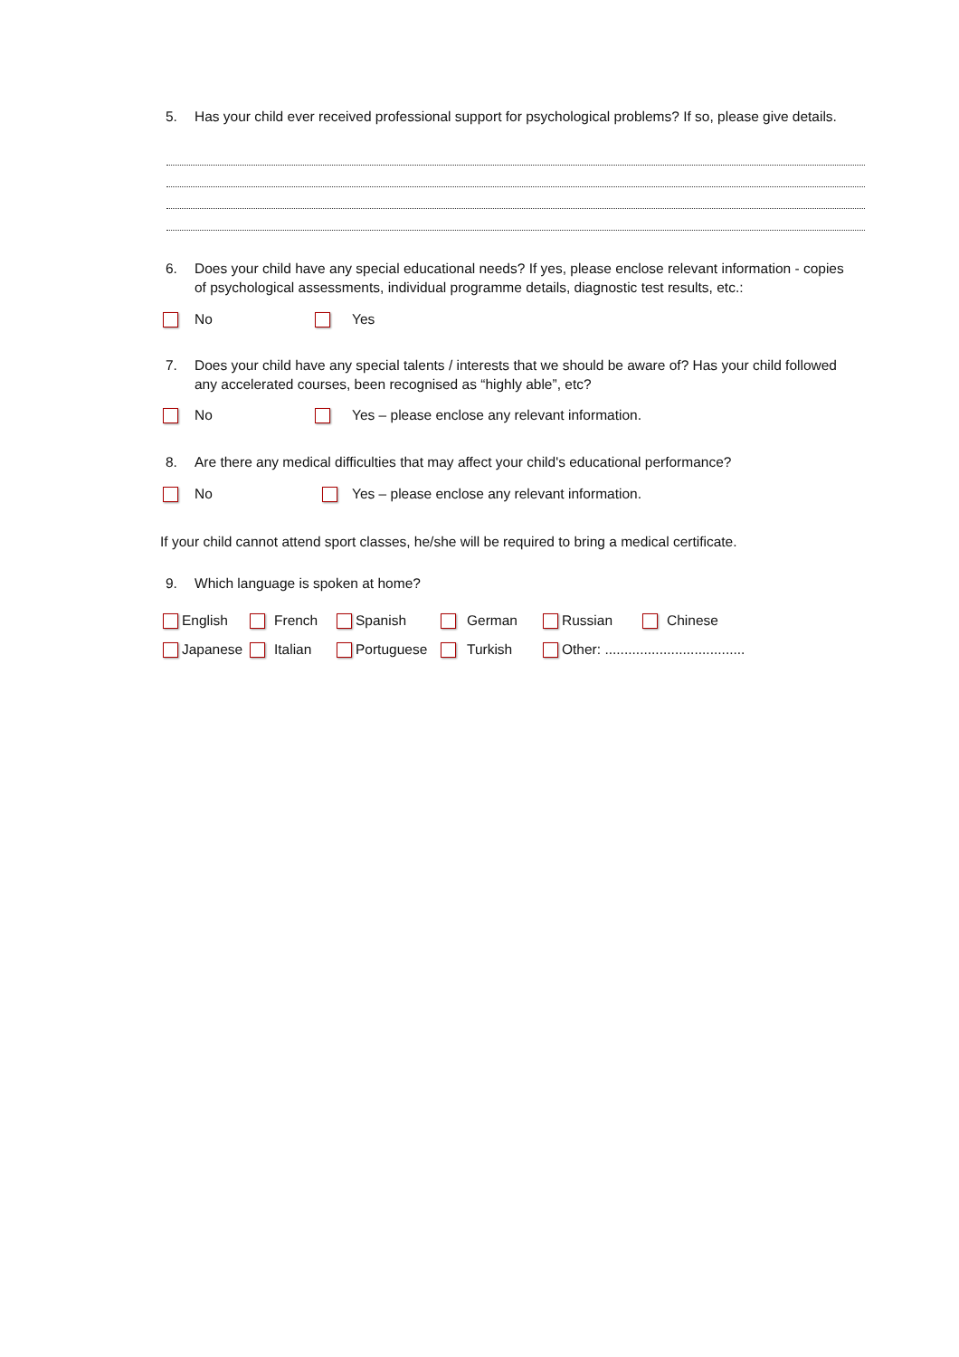5. Has your child ever received professional support for psychological problems? If so, please give details.
6. Does your child have any special educational needs? If yes, please enclose relevant information - copies of psychological assessments, individual programme details, diagnostic test results, etc.:
No Yes
7. Does your child have any special talents / interests that we should be aware of? Has your child followed any accelerated courses, been recognised as “highly able”, etc?
No
Yes – please enclose any relevant information.
8. Are there any medical difficulties that may affect your child's educational performance?
No
Yes – please enclose any relevant information.
If your child cannot attend sport classes, he/she will be required to bring a medical certificate.
9. Which language is spoken at home?
English French Spanish German Russian Chinese
Japanese Italian Portuguese Turkish
Other: ....................................